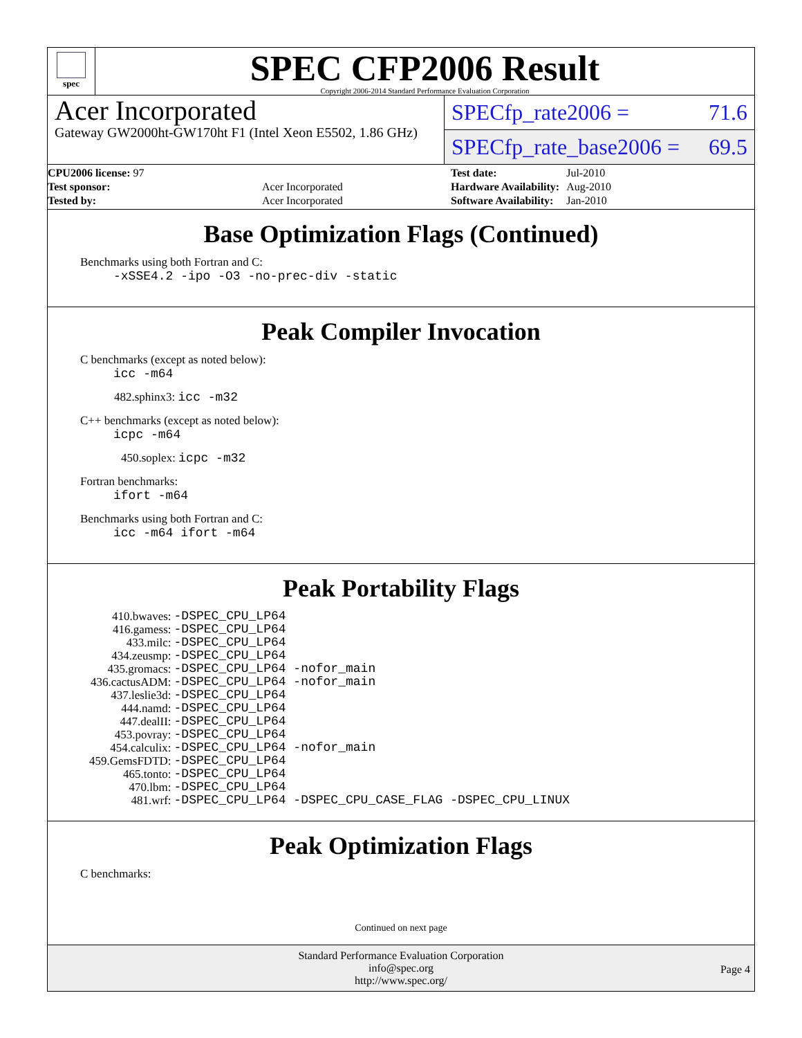spec
SPEC CFP2006 Result
Copyright 2006-2014 Standard Performance Evaluation Corporation
Acer Incorporated
Gateway GW2000ht-GW170ht F1 (Intel Xeon E5502, 1.86 GHz)
SPECfp_rate2006 = 71.6
SPECfp_rate_base2006 = 69.5
| CPU2006 license: 97 | |
| Test sponsor: | Acer Incorporated |
| Tested by: | Acer Incorporated |
| Test date: | Jul-2010 |
| Hardware Availability: | Aug-2010 |
| Software Availability: | Jan-2010 |
Base Optimization Flags (Continued)
Benchmarks using both Fortran and C:
-xSSE4.2 -ipo -O3 -no-prec-div -static
Peak Compiler Invocation
C benchmarks (except as noted below):
icc -m64
482.sphinx3: icc -m32
C++ benchmarks (except as noted below):
icpc -m64
450.soplex: icpc -m32
Fortran benchmarks:
ifort -m64
Benchmarks using both Fortran and C:
icc -m64 ifort -m64
Peak Portability Flags
| 410.bwaves: | -DSPEC_CPU_LP64 |
| 416.gamess: | -DSPEC_CPU_LP64 |
| 433.milc: | -DSPEC_CPU_LP64 |
| 434.zeusmp: | -DSPEC_CPU_LP64 |
| 435.gromacs: | -DSPEC_CPU_LP64 -nofor_main |
| 436.cactusADM: | -DSPEC_CPU_LP64 -nofor_main |
| 437.leslie3d: | -DSPEC_CPU_LP64 |
| 444.namd: | -DSPEC_CPU_LP64 |
| 447.dealII: | -DSPEC_CPU_LP64 |
| 453.povray: | -DSPEC_CPU_LP64 |
| 454.calculix: | -DSPEC_CPU_LP64 -nofor_main |
| 459.GemsFDTD: | -DSPEC_CPU_LP64 |
| 465.tonto: | -DSPEC_CPU_LP64 |
| 470.lbm: | -DSPEC_CPU_LP64 |
| 481.wrf: | -DSPEC_CPU_LP64 -DSPEC_CPU_CASE_FLAG -DSPEC_CPU_LINUX |
Peak Optimization Flags
C benchmarks:
Continued on next page
Standard Performance Evaluation Corporation
info@spec.org
http://www.spec.org/
Page 4